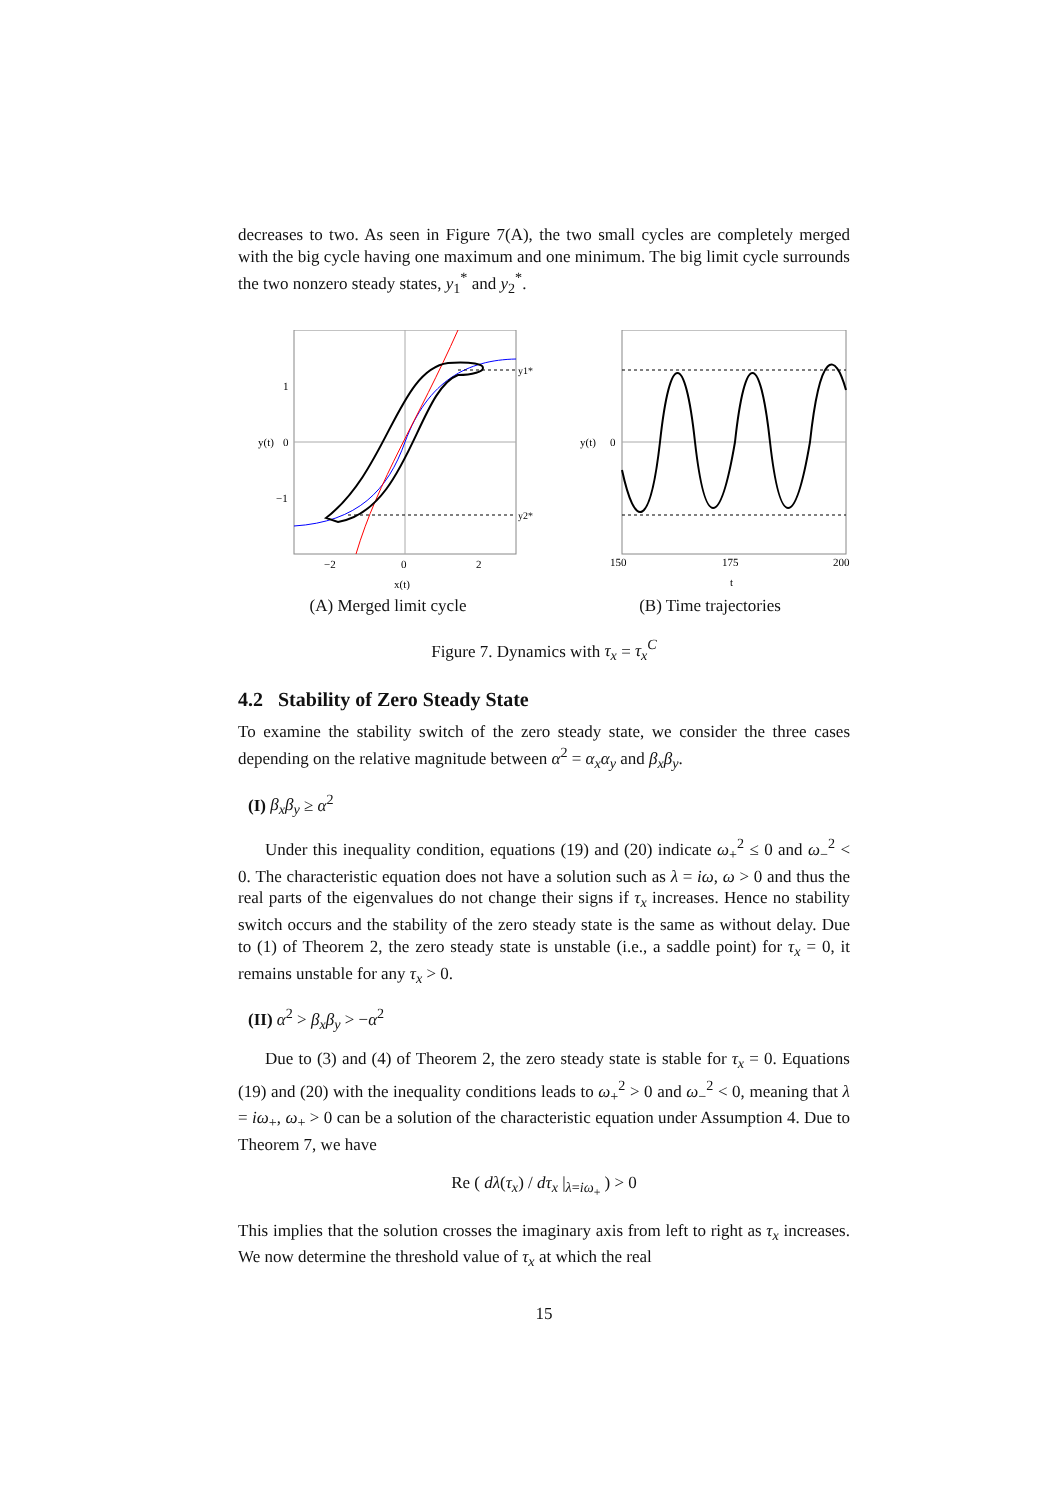decreases to two. As seen in Figure 7(A), the two small cycles are completely merged with the big cycle having one maximum and one minimum. The big limit cycle surrounds the two nonzero steady states, y<sub>1</sub><sup>*</sup> and y<sub>2</sub><sup>*</sup>.
1
0
−1
y1*
y2*
−2
0
2
x(t)
y(t)
(A) Merged limit cycle
y(t)
0
150
175
200
t
(B) Time trajectories
Figure 7. Dynamics with τ<sub>x</sub> = τ<sub>x</sub><sup>C</sup>
4.2 Stability of Zero Steady State
To examine the stability switch of the zero steady state, we consider the three cases depending on the relative magnitude between α<sup>2</sup> = α<sub>x</sub>α<sub>y</sub> and β<sub>x</sub>β<sub>y</sub>.
(I) β<sub>x</sub>β<sub>y</sub> ≥ α<sup>2</sup>
Under this inequality condition, equations (19) and (20) indicate ω<sub>+</sub><sup>2</sup> ≤ 0 and ω<sub>−</sub><sup>2</sup> < 0. The characteristic equation does not have a solution such as λ = iω, ω > 0 and thus the real parts of the eigenvalues do not change their signs if τ<sub>x</sub> increases. Hence no stability switch occurs and the stability of the zero steady state is the same as without delay. Due to (1) of Theorem 2, the zero steady state is unstable (i.e., a saddle point) for τ<sub>x</sub> = 0, it remains unstable for any τ<sub>x</sub> > 0.
(II) α<sup>2</sup> > β<sub>x</sub>β<sub>y</sub> > −α<sup>2</sup>
Due to (3) and (4) of Theorem 2, the zero steady state is stable for τ<sub>x</sub> = 0. Equations (19) and (20) with the inequality conditions leads to ω<sub>+</sub><sup>2</sup> > 0 and ω<sub>−</sub><sup>2</sup> < 0, meaning that λ = iω<sub>+</sub>, ω<sub>+</sub> > 0 can be a solution of the characteristic equation under Assumption 4. Due to Theorem 7, we have
Re ( dλ(τ<sub>x</sub>) / dτ<sub>x</sub> |<sub>λ=iω<sub>+</sub></sub> ) > 0
This implies that the solution crosses the imaginary axis from left to right as τ<sub>x</sub> increases. We now determine the threshold value of τ<sub>x</sub> at which the real
15